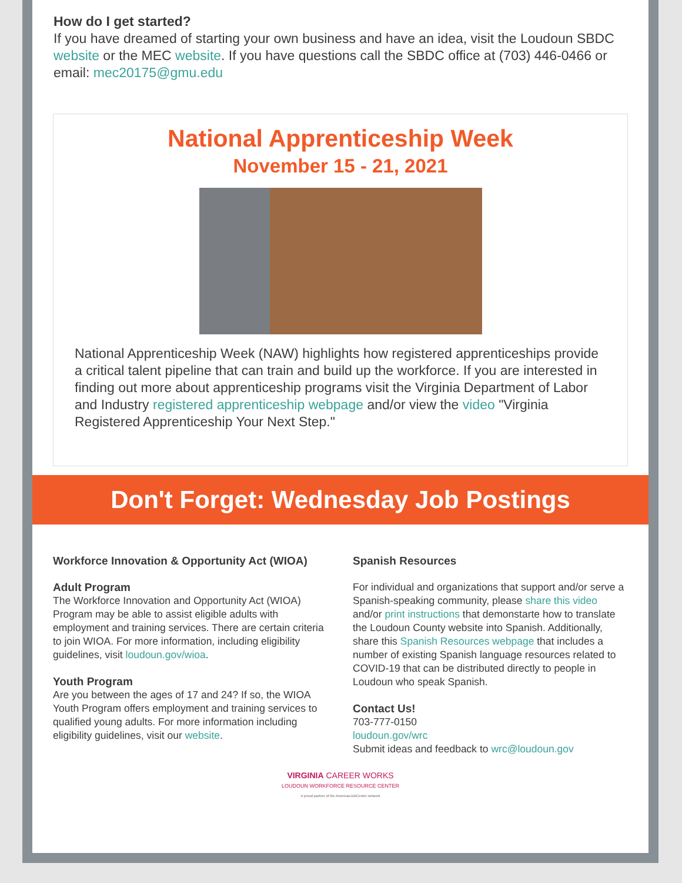How do I get started?
If you have dreamed of starting your own business and have an idea, visit the Loudoun SBDC website or the MEC website. If you have questions call the SBDC office at (703) 446-0466 or email: mec20175@gmu.edu
National Apprenticeship Week
November 15 - 21, 2021
National Apprenticeship Week (NAW) highlights how registered apprenticeships provide a critical talent pipeline that can train and build up the workforce. If you are interested in finding out more about apprenticeship programs visit the Virginia Department of Labor and Industry registered apprenticeship webpage and/or view the video "Virginia Registered Apprenticeship Your Next Step."
Don't Forget: Wednesday Job Postings
Workforce Innovation & Opportunity Act (WIOA)
Adult Program
The Workforce Innovation and Opportunity Act (WIOA) Program may be able to assist eligible adults with employment and training services. There are certain criteria to join WIOA. For more information, including eligibility guidelines, visit loudoun.gov/wioa.
Youth Program
Are you between the ages of 17 and 24? If so, the WIOA Youth Program offers employment and training services to qualified young adults. For more information including eligibility guidelines, visit our website.
Spanish Resources
For individual and organizations that support and/or serve a Spanish-speaking community, please share this video and/or print instructions that demonstarte how to translate the Loudoun County website into Spanish. Additionally, share this Spanish Resources webpage that includes a number of existing Spanish language resources related to COVID-19 that can be distributed directly to people in Loudoun who speak Spanish.
Contact Us!
703-777-0150
loudoun.gov/wrc
Submit ideas and feedback to wrc@loudoun.gov
VIRGINIA CAREER WORKS
LOUDOUN WORKFORCE RESOURCE CENTER
A proud partner of the AmericanJobCenter network